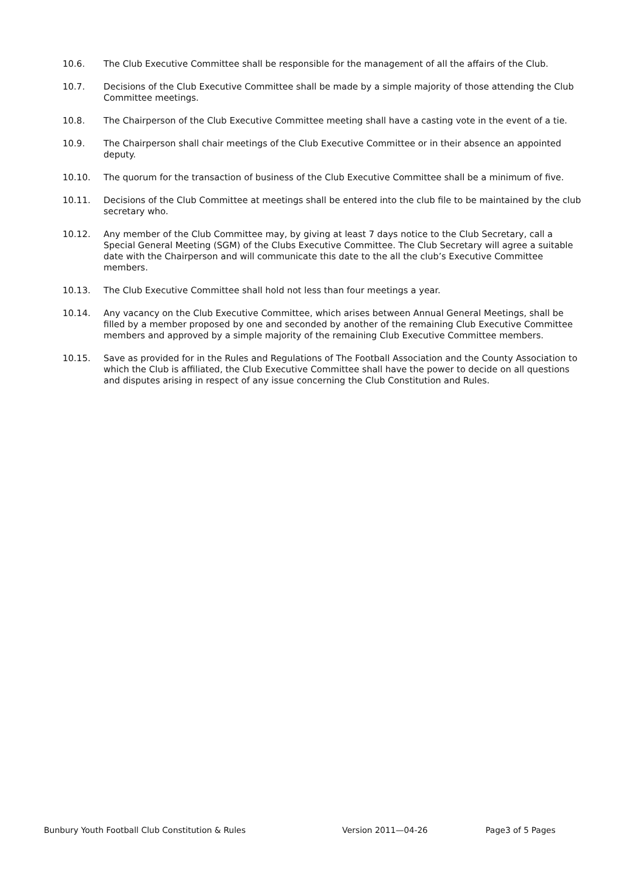10.6. The Club Executive Committee shall be responsible for the management of all the affairs of the Club.
10.7. Decisions of the Club Executive Committee shall be made by a simple majority of those attending the Club Committee meetings.
10.8. The Chairperson of the Club Executive Committee meeting shall have a casting vote in the event of a tie.
10.9. The Chairperson shall chair meetings of the Club Executive Committee or in their absence an appointed deputy.
10.10. The quorum for the transaction of business of the Club Executive Committee shall be a minimum of five.
10.11. Decisions of the Club Committee at meetings shall be entered into the club file to be maintained by the club secretary who.
10.12. Any member of the Club Committee may, by giving at least 7 days notice to the Club Secretary, call a Special General Meeting (SGM) of the Clubs Executive Committee. The Club Secretary will agree a suitable date with the Chairperson and will communicate this date to the all the club’s Executive Committee members.
10.13. The Club Executive Committee shall hold not less than four meetings a year.
10.14. Any vacancy on the Club Executive Committee, which arises between Annual General Meetings, shall be filled by a member proposed by one and seconded by another of the remaining Club Executive Committee members and approved by a simple majority of the remaining Club Executive Committee members.
10.15. Save as provided for in the Rules and Regulations of The Football Association and the County Association to which the Club is affiliated, the Club Executive Committee shall have the power to decide on all questions and disputes arising in respect of any issue concerning the Club Constitution and Rules.
Bunbury Youth Football Club Constitution & Rules Version 2011—04-26 Page3 of 5 Pages